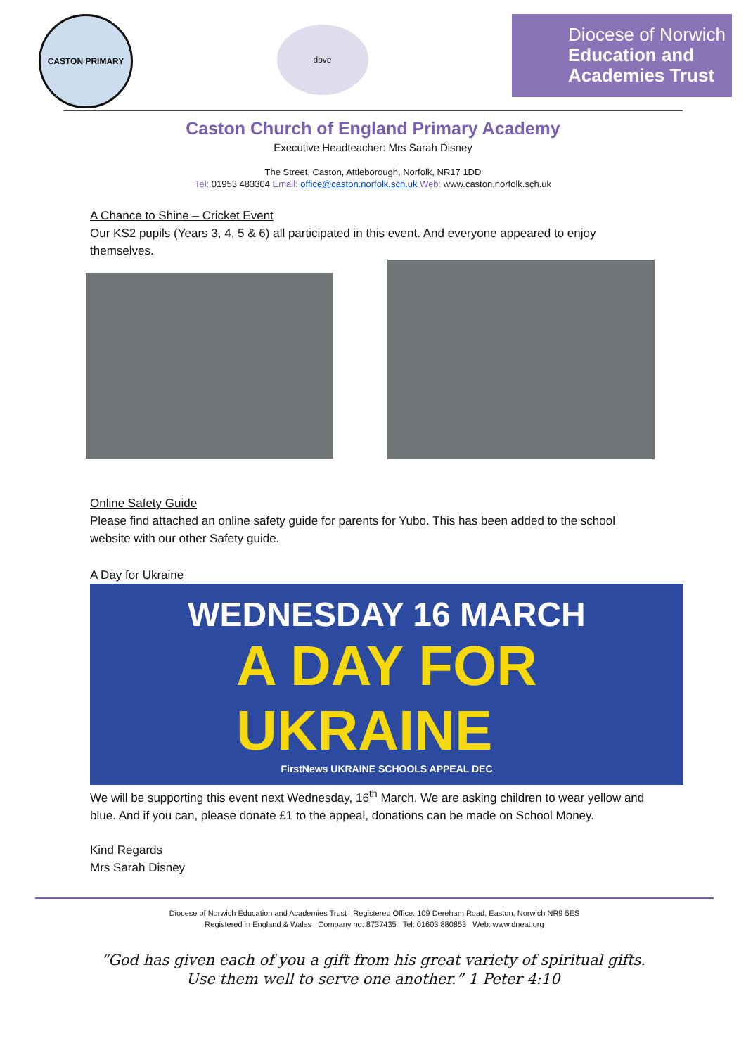CASTON PRIMARY
dove
Diocese of Norwich
Education and
Academies Trust
Caston Church of England Primary Academy
Executive Headteacher: Mrs Sarah Disney
The Street, Caston, Attleborough, Norfolk, NR17 1DD
Tel: 01953 483304 Email: office@caston.norfolk.sch.uk Web: www.caston.norfolk.sch.uk
A Chance to Shine – Cricket Event
Our KS2 pupils (Years 3, 4, 5 & 6) all participated in this event. And everyone appeared to enjoy themselves.
Online Safety Guide
Please find attached an online safety guide for parents for Yubo. This has been added to the school website with our other Safety guide.
A Day for Ukraine
WEDNESDAY 16 MARCH
A DAY FOR
UKRAINE
FirstNews UKRAINE SCHOOLS APPEAL DEC
We will be supporting this event next Wednesday, 16<sup>th</sup> March. We are asking children to wear yellow and blue. And if you can, please donate £1 to the appeal, donations can be made on School Money.
Kind Regards
Mrs Sarah Disney
Diocese of Norwich Education and Academies Trust Registered Office: 109 Dereham Road, Easton, Norwich NR9 5ES
Registered in England & Wales Company no: 8737435 Tel: 01603 880853 Web: www.dneat.org
“God has given each of you a gift from his great variety of spiritual gifts.
Use them well to serve one another.” 1 Peter 4:10